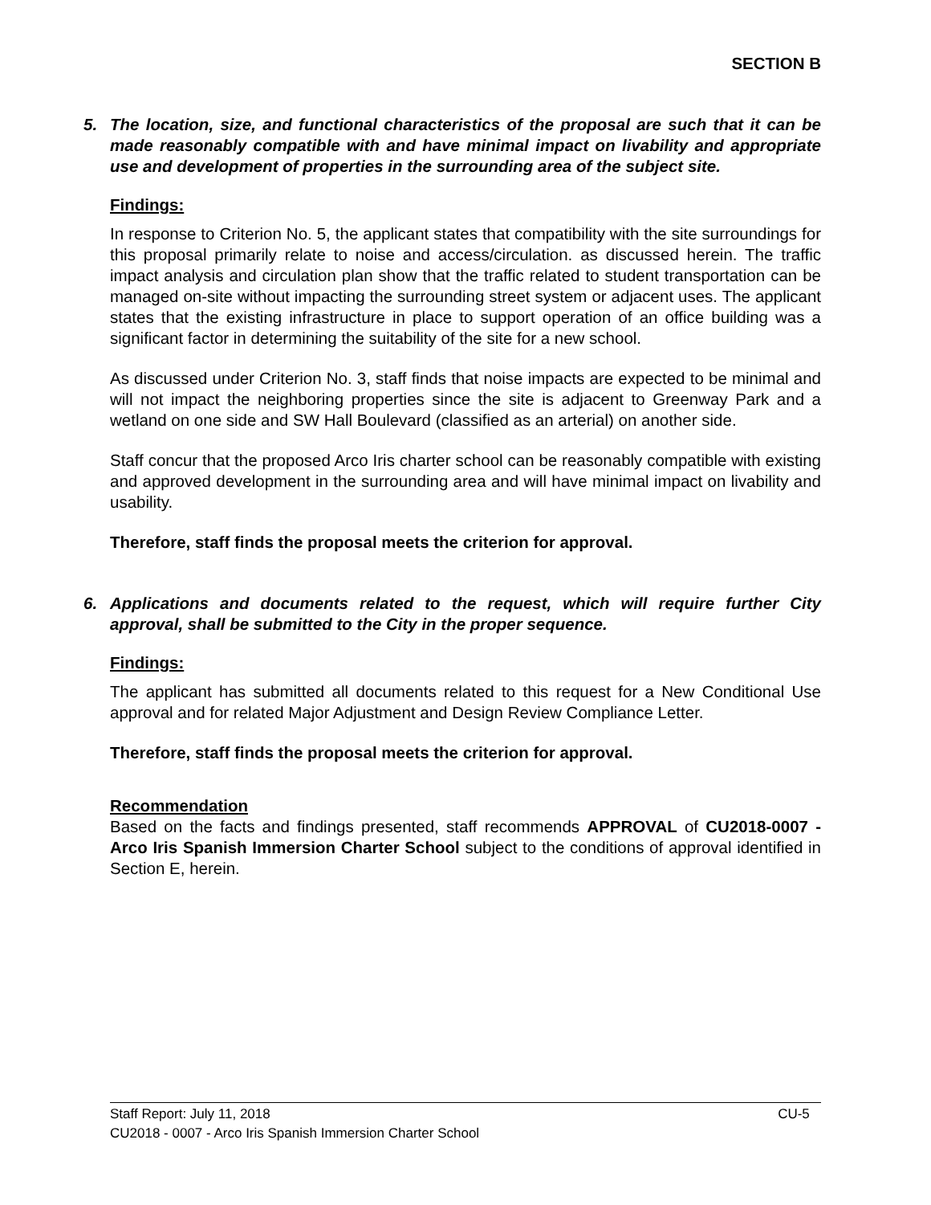SECTION B
5. The location, size, and functional characteristics of the proposal are such that it can be made reasonably compatible with and have minimal impact on livability and appropriate use and development of properties in the surrounding area of the subject site.
Findings:
In response to Criterion No. 5, the applicant states that compatibility with the site surroundings for this proposal primarily relate to noise and access/circulation. as discussed herein. The traffic impact analysis and circulation plan show that the traffic related to student transportation can be managed on-site without impacting the surrounding street system or adjacent uses. The applicant states that the existing infrastructure in place to support operation of an office building was a significant factor in determining the suitability of the site for a new school.
As discussed under Criterion No. 3, staff finds that noise impacts are expected to be minimal and will not impact the neighboring properties since the site is adjacent to Greenway Park and a wetland on one side and SW Hall Boulevard (classified as an arterial) on another side.
Staff concur that the proposed Arco Iris charter school can be reasonably compatible with existing and approved development in the surrounding area and will have minimal impact on livability and usability.
Therefore, staff finds the proposal meets the criterion for approval.
6. Applications and documents related to the request, which will require further City approval, shall be submitted to the City in the proper sequence.
Findings:
The applicant has submitted all documents related to this request for a New Conditional Use approval and for related Major Adjustment and Design Review Compliance Letter.
Therefore, staff finds the proposal meets the criterion for approval.
Recommendation
Based on the facts and findings presented, staff recommends APPROVAL of CU2018-0007 - Arco Iris Spanish Immersion Charter School subject to the conditions of approval identified in Section E, herein.
Staff Report: July 11, 2018 CU-5
CU2018 - 0007 - Arco Iris Spanish Immersion Charter School